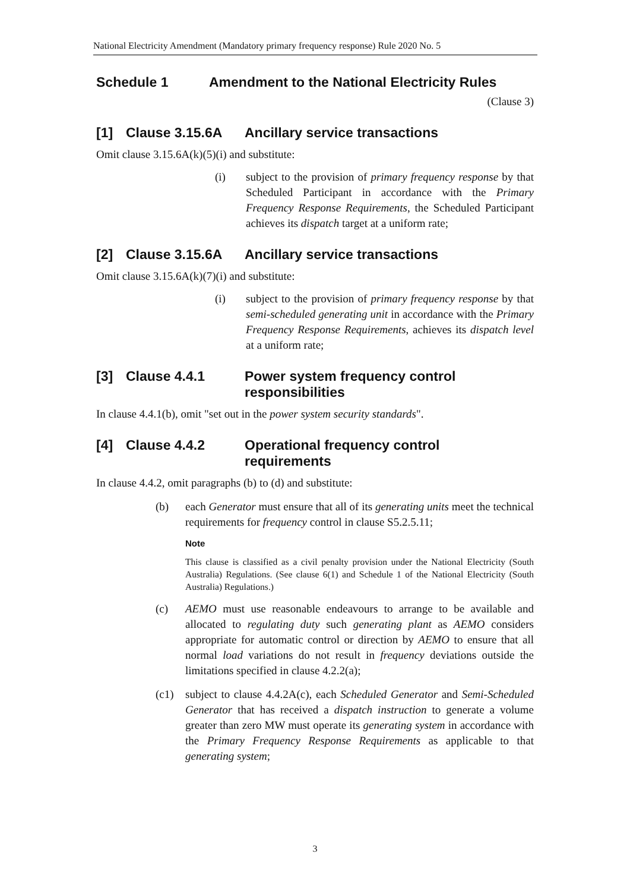National Electricity Amendment (Mandatory primary frequency response) Rule 2020 No. 5
Schedule 1 Amendment to the National Electricity Rules
(Clause 3)
[1] Clause 3.15.6A Ancillary service transactions
Omit clause 3.15.6A(k)(5)(i) and substitute:
(i) subject to the provision of primary frequency response by that Scheduled Participant in accordance with the Primary Frequency Response Requirements, the Scheduled Participant achieves its dispatch target at a uniform rate;
[2] Clause 3.15.6A Ancillary service transactions
Omit clause 3.15.6A(k)(7)(i) and substitute:
(i) subject to the provision of primary frequency response by that semi-scheduled generating unit in accordance with the Primary Frequency Response Requirements, achieves its dispatch level at a uniform rate;
[3] Clause 4.4.1 Power system frequency control
responsibilities
In clause 4.4.1(b), omit "set out in the power system security standards".
[4] Clause 4.4.2 Operational frequency control
requirements
In clause 4.4.2, omit paragraphs (b) to (d) and substitute:
(b) each Generator must ensure that all of its generating units meet the technical requirements for frequency control in clause S5.2.5.11;
Note
This clause is classified as a civil penalty provision under the National Electricity (South Australia) Regulations. (See clause 6(1) and Schedule 1 of the National Electricity (South Australia) Regulations.)
(c) AEMO must use reasonable endeavours to arrange to be available and allocated to regulating duty such generating plant as AEMO considers appropriate for automatic control or direction by AEMO to ensure that all normal load variations do not result in frequency deviations outside the limitations specified in clause 4.2.2(a);
(c1) subject to clause 4.4.2A(c), each Scheduled Generator and Semi-Scheduled Generator that has received a dispatch instruction to generate a volume greater than zero MW must operate its generating system in accordance with the Primary Frequency Response Requirements as applicable to that generating system;
3